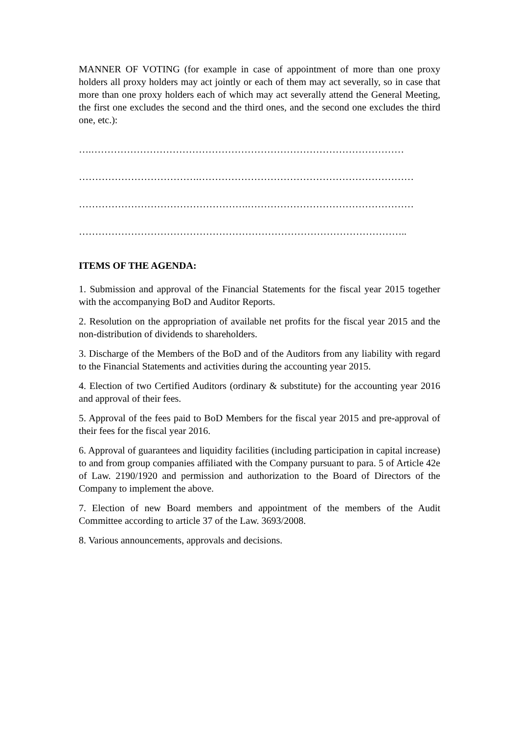MANNER OF VOTING (for example in case of appointment of more than one proxy holders all proxy holders may act jointly or each of them may act severally, so in case that more than one proxy holders each of which may act severally attend the General Meeting, the first one excludes the second and the third ones, and the second one excludes the third one, etc.):
….……………………………………………………………………………………
……………………………….…………………………………………………………
…………………………………………….……………………………………………
………………………………………………………………………………………..
ITEMS OF THE AGENDA:
1. Submission and approval of the Financial Statements for the fiscal year 2015 together with the accompanying BoD and Auditor Reports.
2. Resolution on the appropriation of available net profits for the fiscal year 2015 and the non-distribution of dividends to shareholders.
3. Discharge of the Members of the BoD and of the Auditors from any liability with regard to the Financial Statements and activities during the accounting year 2015.
4. Election of two Certified Auditors (ordinary & substitute) for the accounting year 2016 and approval of their fees.
5. Approval of the fees paid to BoD Members for the fiscal year 2015 and pre-approval of their fees for the fiscal year 2016.
6. Approval of guarantees and liquidity facilities (including participation in capital increase) to and from group companies affiliated with the Company pursuant to para. 5 of Article 42e of Law. 2190/1920 and permission and authorization to the Board of Directors of the Company to implement the above.
7. Election of new Board members and appointment of the members of the Audit Committee according to article 37 of the Law. 3693/2008.
8. Various announcements, approvals and decisions.